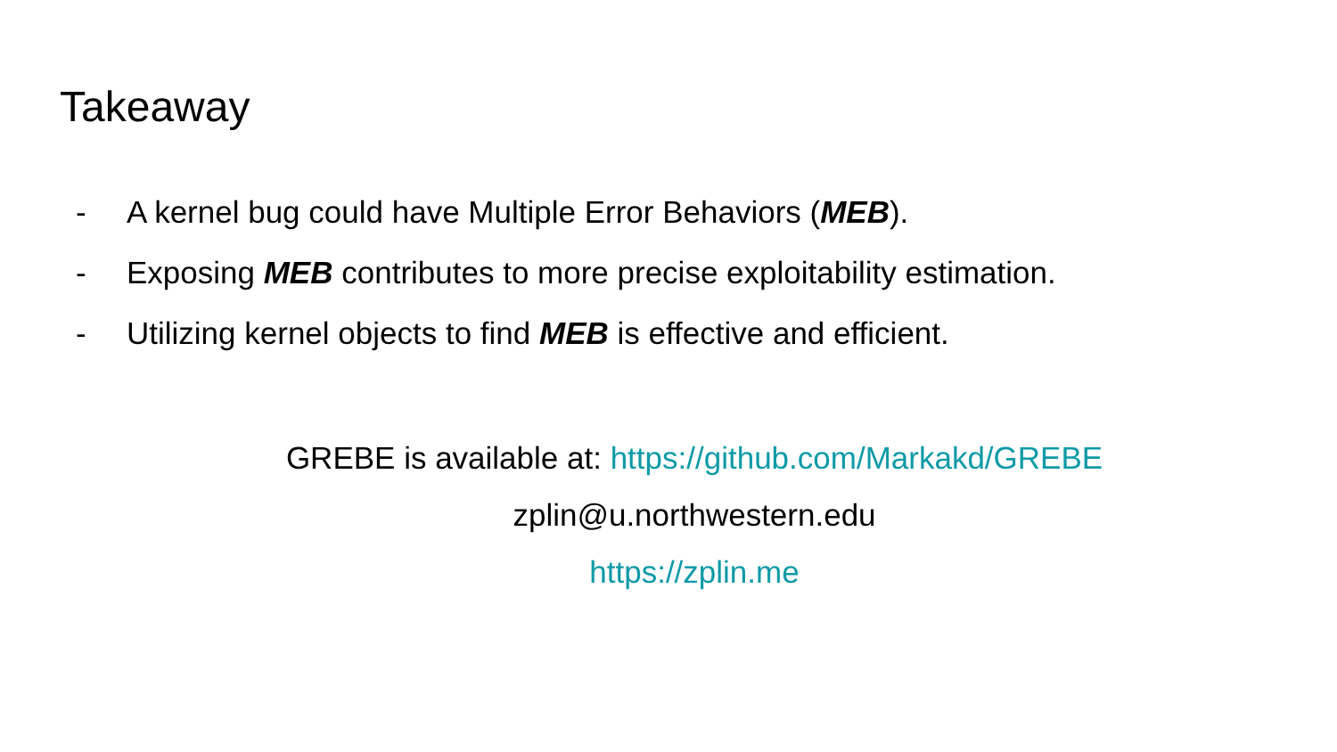Takeaway
- A kernel bug could have Multiple Error Behaviors (MEB).
- Exposing MEB contributes to more precise exploitability estimation.
- Utilizing kernel objects to find MEB is effective and efficient.
GREBE is available at: https://github.com/Markakd/GREBE
zplin@u.northwestern.edu
https://zplin.me